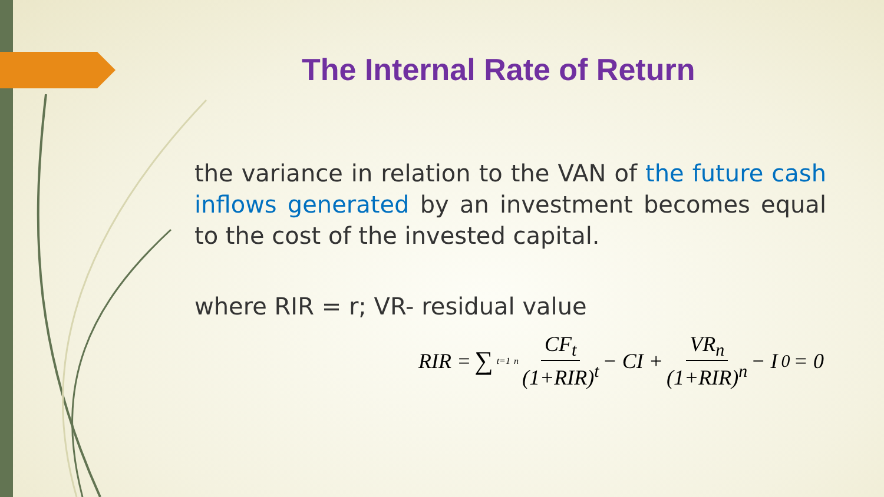The Internal Rate of Return
the variance in relation to the VAN of the future cash inflows generated by an investment becomes equal to the cost of the invested capital.
where RIR = r; VR- residual value
RIR = ∑<sub>t=1</sub><sup>n</sup> CF<sub>t</sub> (1+RIR)<sup>t</sup> − CI + VR<sub>n</sub> (1+RIR)<sup>n</sup> − I<sub>0</sub> = 0